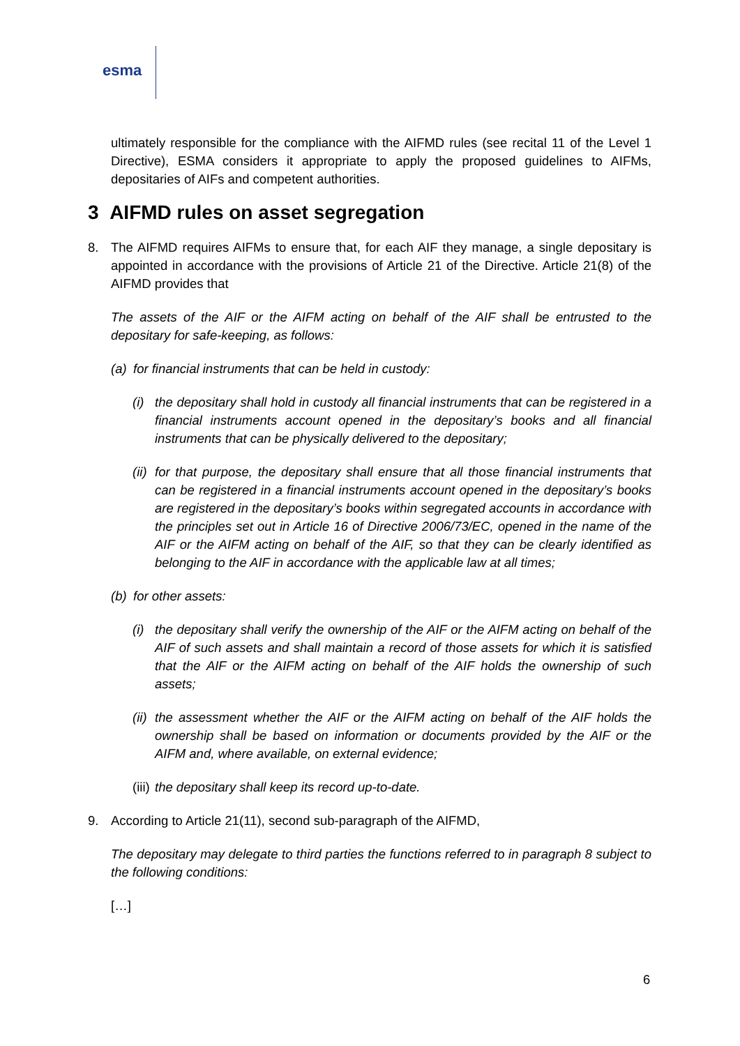esma
ultimately responsible for the compliance with the AIFMD rules (see recital 11 of the Level 1 Directive), ESMA considers it appropriate to apply the proposed guidelines to AIFMs, depositaries of AIFs and competent authorities.
3 AIFMD rules on asset segregation
8. The AIFMD requires AIFMs to ensure that, for each AIF they manage, a single depositary is appointed in accordance with the provisions of Article 21 of the Directive. Article 21(8) of the AIFMD provides that
The assets of the AIF or the AIFM acting on behalf of the AIF shall be entrusted to the depositary for safe-keeping, as follows:
(a)
for financial instruments that can be held in custody:
(i)
the depositary shall hold in custody all financial instruments that can be registered in a financial instruments account opened in the depositary’s books and all financial instruments that can be physically delivered to the depositary;
(ii)
for that purpose, the depositary shall ensure that all those financial instruments that can be registered in a financial instruments account opened in the depositary’s books are registered in the depositary’s books within segregated accounts in accordance with the principles set out in Article 16 of Directive 2006/73/EC, opened in the name of the AIF or the AIFM acting on behalf of the AIF, so that they can be clearly identified as belonging to the AIF in accordance with the applicable law at all times;
(b)
for other assets:
(i)
the depositary shall verify the ownership of the AIF or the AIFM acting on behalf of the AIF of such assets and shall maintain a record of those assets for which it is satisfied that the AIF or the AIFM acting on behalf of the AIF holds the ownership of such assets;
(ii)
the assessment whether the AIF or the AIFM acting on behalf of the AIF holds the ownership shall be based on information or documents provided by the AIF or the AIFM and, where available, on external evidence;
(iii)
the depositary shall keep its record up-to-date.
9. According to Article 21(11), second sub-paragraph of the AIFMD,
The depositary may delegate to third parties the functions referred to in paragraph 8 subject to the following conditions:
[…]
6